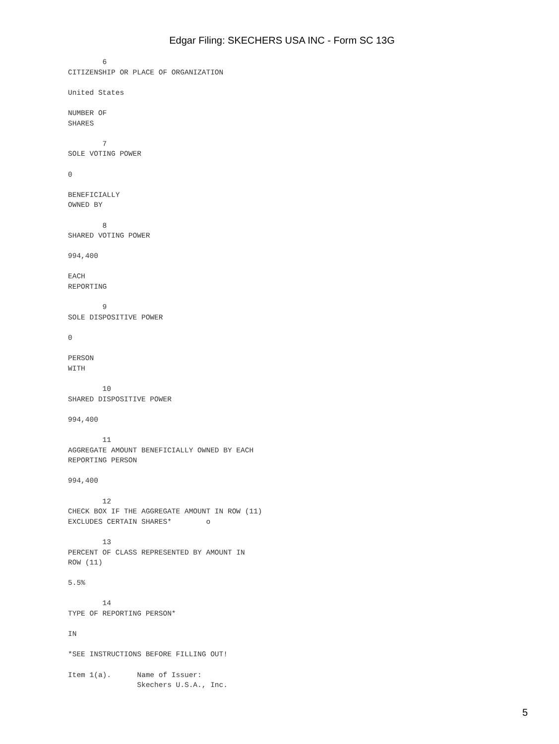Edgar Filing: SKECHERS USA INC - Form SC 13G
        6
CITIZENSHIP OR PLACE OF ORGANIZATION

United States

NUMBER OF
SHARES

        7
SOLE VOTING POWER

0

BENEFICIALLY
OWNED BY

        8
SHARED VOTING POWER

994,400

EACH
REPORTING

        9
SOLE DISPOSITIVE POWER

0

PERSON
WITH

        10
SHARED DISPOSITIVE POWER

994,400

        11
AGGREGATE AMOUNT BENEFICIALLY OWNED BY EACH
REPORTING PERSON

994,400

        12
CHECK BOX IF THE AGGREGATE AMOUNT IN ROW (11)
EXCLUDES CERTAIN SHARES*        o

        13
PERCENT OF CLASS REPRESENTED BY AMOUNT IN
ROW (11)

5.5%

        14
TYPE OF REPORTING PERSON*

IN

*SEE INSTRUCTIONS BEFORE FILLING OUT!

Item 1(a).      Name of Issuer:
                Skechers U.S.A., Inc.
5